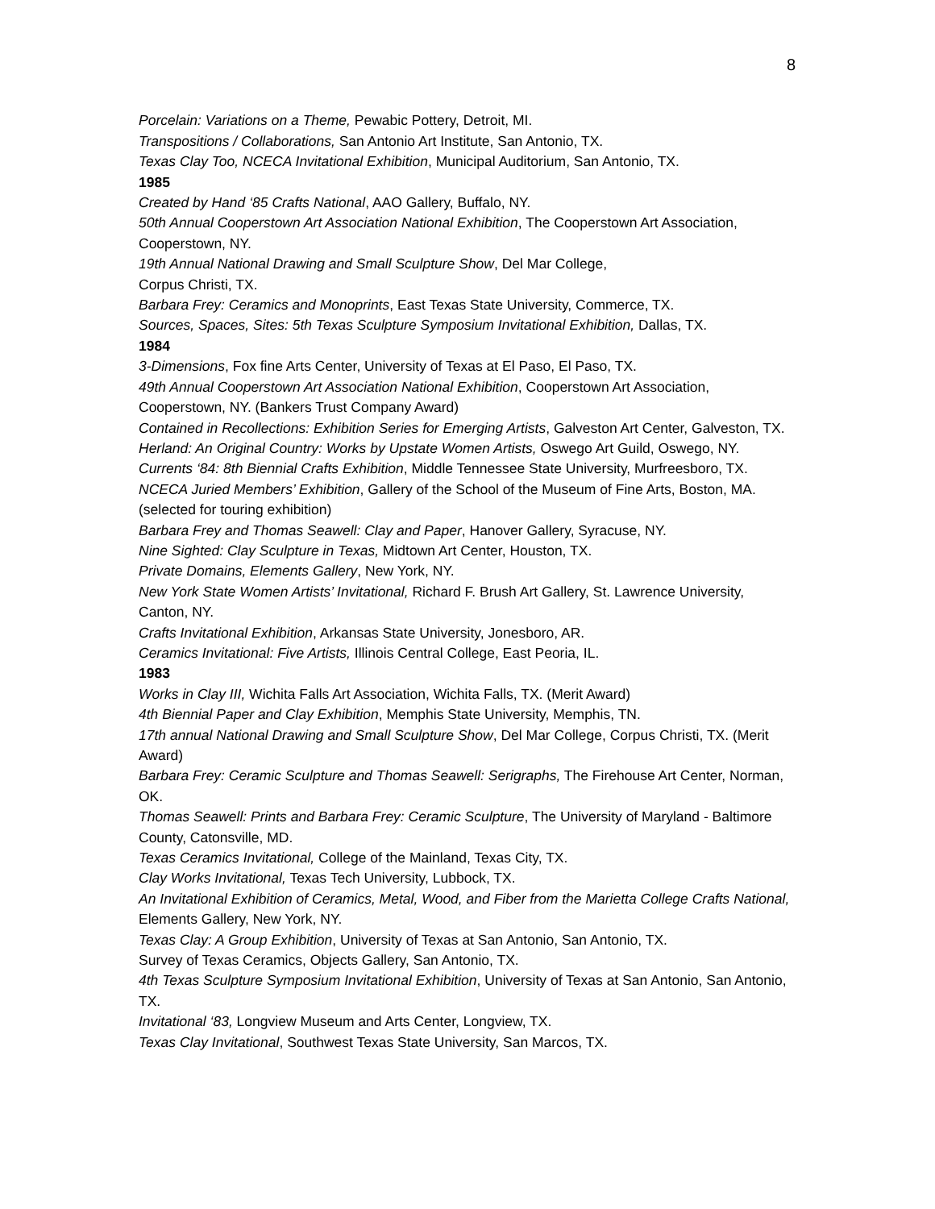8
Porcelain: Variations on a Theme, Pewabic Pottery, Detroit, MI.
Transpositions / Collaborations, San Antonio Art Institute, San Antonio, TX.
Texas Clay Too, NCECA Invitational Exhibition, Municipal Auditorium, San Antonio, TX.
1985
Created by Hand ‘85 Crafts National, AAO Gallery, Buffalo, NY.
50th Annual Cooperstown Art Association National Exhibition, The Cooperstown Art Association, Cooperstown, NY.
19th Annual National Drawing and Small Sculpture Show, Del Mar College,
Corpus Christi, TX.
Barbara Frey: Ceramics and Monoprints, East Texas State University, Commerce, TX.
Sources, Spaces, Sites: 5th Texas Sculpture Symposium Invitational Exhibition, Dallas, TX.
1984
3-Dimensions, Fox fine Arts Center, University of Texas at El Paso, El Paso, TX.
49th Annual Cooperstown Art Association National Exhibition, Cooperstown Art Association, Cooperstown, NY. (Bankers Trust Company Award)
Contained in Recollections: Exhibition Series for Emerging Artists, Galveston Art Center, Galveston, TX.
Herland: An Original Country: Works by Upstate Women Artists, Oswego Art Guild, Oswego, NY.
Currents ‘84: 8th Biennial Crafts Exhibition, Middle Tennessee State University, Murfreesboro, TX.
NCECA Juried Members’ Exhibition, Gallery of the School of the Museum of Fine Arts, Boston, MA. (selected for touring exhibition)
Barbara Frey and Thomas Seawell: Clay and Paper, Hanover Gallery, Syracuse, NY.
Nine Sighted: Clay Sculpture in Texas, Midtown Art Center, Houston, TX.
Private Domains, Elements Gallery, New York, NY.
New York State Women Artists’ Invitational, Richard F. Brush Art Gallery, St. Lawrence University, Canton, NY.
Crafts Invitational Exhibition, Arkansas State University, Jonesboro, AR.
Ceramics Invitational: Five Artists, Illinois Central College, East Peoria, IL.
1983
Works in Clay III, Wichita Falls Art Association, Wichita Falls, TX. (Merit Award)
4th Biennial Paper and Clay Exhibition, Memphis State University, Memphis, TN.
17th annual National Drawing and Small Sculpture Show, Del Mar College, Corpus Christi, TX. (Merit Award)
Barbara Frey: Ceramic Sculpture and Thomas Seawell: Serigraphs, The Firehouse Art Center, Norman, OK.
Thomas Seawell: Prints and Barbara Frey: Ceramic Sculpture, The University of Maryland - Baltimore County, Catonsville, MD.
Texas Ceramics Invitational, College of the Mainland, Texas City, TX.
Clay Works Invitational, Texas Tech University, Lubbock, TX.
An Invitational Exhibition of Ceramics, Metal, Wood, and Fiber from the Marietta College Crafts National, Elements Gallery, New York, NY.
Texas Clay: A Group Exhibition, University of Texas at San Antonio, San Antonio, TX.
Survey of Texas Ceramics, Objects Gallery, San Antonio, TX.
4th Texas Sculpture Symposium Invitational Exhibition, University of Texas at San Antonio, San Antonio, TX.
Invitational ‘83, Longview Museum and Arts Center, Longview, TX.
Texas Clay Invitational, Southwest Texas State University, San Marcos, TX.